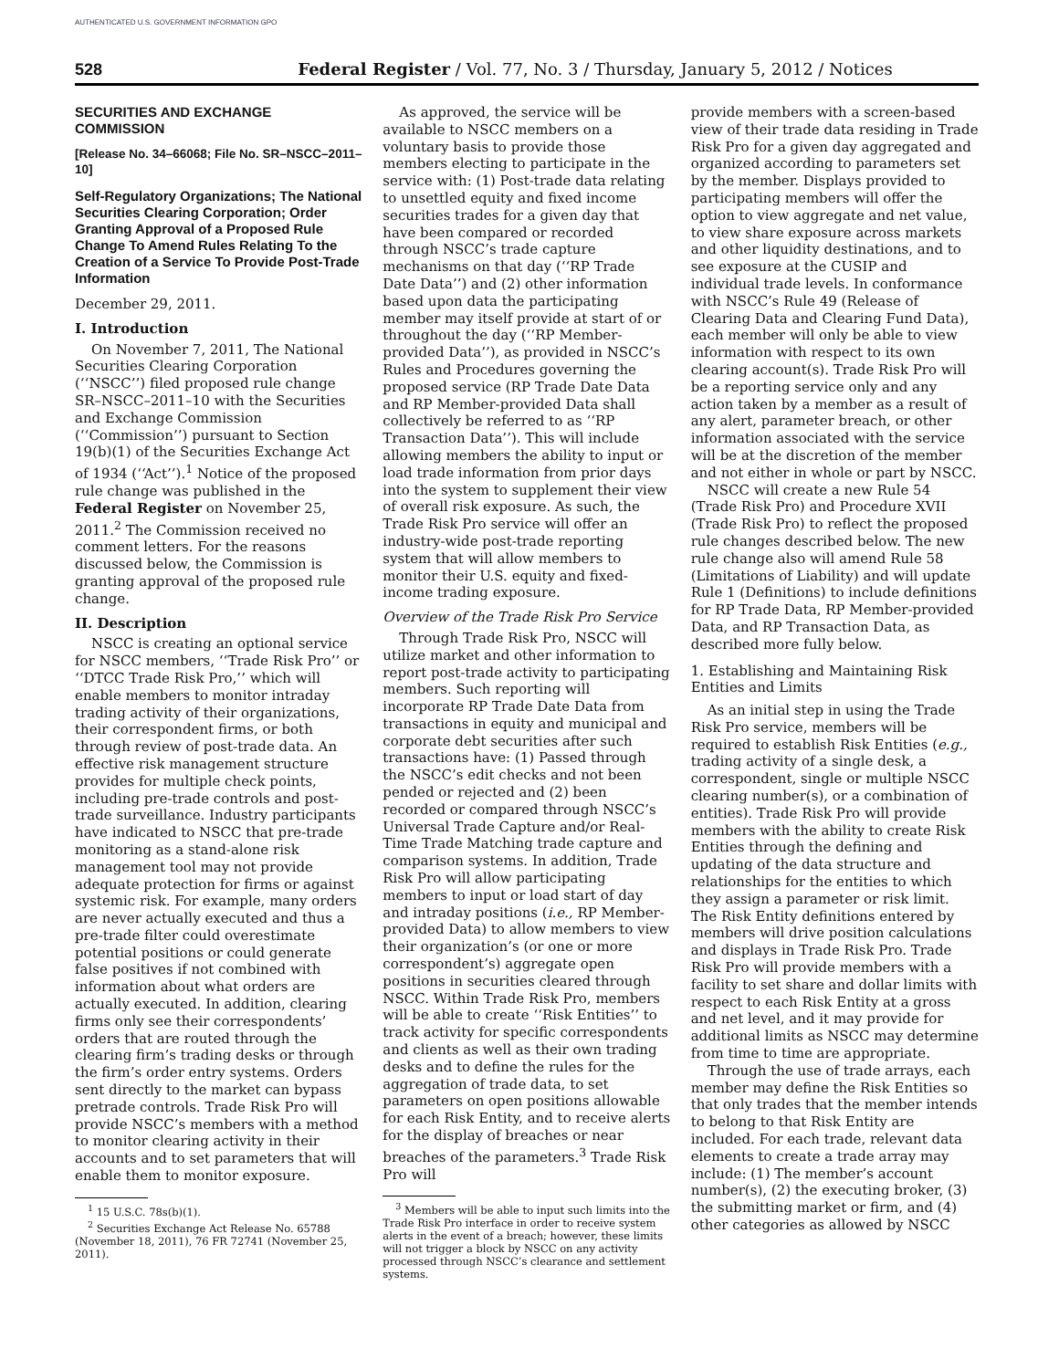AUTHENTICATED U.S. GOVERNMENT INFORMATION GPO
528 Federal Register / Vol. 77, No. 3 / Thursday, January 5, 2012 / Notices
SECURITIES AND EXCHANGE COMMISSION
[Release No. 34–66068; File No. SR–NSCC–2011–10]
Self-Regulatory Organizations; The National Securities Clearing Corporation; Order Granting Approval of a Proposed Rule Change To Amend Rules Relating To the Creation of a Service To Provide Post-Trade Information
December 29, 2011.
I. Introduction
On November 7, 2011, The National Securities Clearing Corporation (‘‘NSCC’’) filed proposed rule change SR–NSCC–2011–10 with the Securities and Exchange Commission (‘‘Commission’’) pursuant to Section 19(b)(1) of the Securities Exchange Act of 1934 (‘‘Act’’).<sup>1</sup> Notice of the proposed rule change was published in the Federal Register on November 25, 2011.<sup>2</sup> The Commission received no comment letters. For the reasons discussed below, the Commission is granting approval of the proposed rule change.
II. Description
NSCC is creating an optional service for NSCC members, ‘‘Trade Risk Pro’’ or ‘‘DTCC Trade Risk Pro,’’ which will enable members to monitor intraday trading activity of their organizations, their correspondent firms, or both through review of post-trade data. An effective risk management structure provides for multiple check points, including pre-trade controls and post-trade surveillance. Industry participants have indicated to NSCC that pre-trade monitoring as a stand-alone risk management tool may not provide adequate protection for firms or against systemic risk. For example, many orders are never actually executed and thus a pre-trade filter could overestimate potential positions or could generate false positives if not combined with information about what orders are actually executed. In addition, clearing firms only see their correspondents’ orders that are routed through the clearing firm’s trading desks or through the firm’s order entry systems. Orders sent directly to the market can bypass pretrade controls. Trade Risk Pro will provide NSCC’s members with a method to monitor clearing activity in their accounts and to set parameters that will enable them to monitor exposure.
<sup>1</sup> 15 U.S.C. 78s(b)(1).
<sup>2</sup> Securities Exchange Act Release No. 65788 (November 18, 2011), 76 FR 72741 (November 25, 2011).
As approved, the service will be available to NSCC members on a voluntary basis to provide those members electing to participate in the service with: (1) Post-trade data relating to unsettled equity and fixed income securities trades for a given day that have been compared or recorded through NSCC’s trade capture mechanisms on that day (‘‘RP Trade Date Data’’) and (2) other information based upon data the participating member may itself provide at start of or throughout the day (‘‘RP Member-provided Data’’), as provided in NSCC’s Rules and Procedures governing the proposed service (RP Trade Date Data and RP Member-provided Data shall collectively be referred to as ‘‘RP Transaction Data’’). This will include allowing members the ability to input or load trade information from prior days into the system to supplement their view of overall risk exposure. As such, the Trade Risk Pro service will offer an industry-wide post-trade reporting system that will allow members to monitor their U.S. equity and fixed-income trading exposure.
Overview of the Trade Risk Pro Service
Through Trade Risk Pro, NSCC will utilize market and other information to report post-trade activity to participating members. Such reporting will incorporate RP Trade Date Data from transactions in equity and municipal and corporate debt securities after such transactions have: (1) Passed through the NSCC’s edit checks and not been pended or rejected and (2) been recorded or compared through NSCC’s Universal Trade Capture and/or Real-Time Trade Matching trade capture and comparison systems. In addition, Trade Risk Pro will allow participating members to input or load start of day and intraday positions (i.e., RP Member-provided Data) to allow members to view their organization’s (or one or more correspondent’s) aggregate open positions in securities cleared through NSCC. Within Trade Risk Pro, members will be able to create ‘‘Risk Entities’’ to track activity for specific correspondents and clients as well as their own trading desks and to define the rules for the aggregation of trade data, to set parameters on open positions allowable for each Risk Entity, and to receive alerts for the display of breaches or near breaches of the parameters.<sup>3</sup> Trade Risk Pro will
<sup>3</sup> Members will be able to input such limits into the Trade Risk Pro interface in order to receive system alerts in the event of a breach; however, these limits will not trigger a block by NSCC on any activity processed through NSCC’s clearance and settlement systems.
provide members with a screen-based view of their trade data residing in Trade Risk Pro for a given day aggregated and organized according to parameters set by the member. Displays provided to participating members will offer the option to view aggregate and net value, to view share exposure across markets and other liquidity destinations, and to see exposure at the CUSIP and individual trade levels. In conformance with NSCC’s Rule 49 (Release of Clearing Data and Clearing Fund Data), each member will only be able to view information with respect to its own clearing account(s). Trade Risk Pro will be a reporting service only and any action taken by a member as a result of any alert, parameter breach, or other information associated with the service will be at the discretion of the member and not either in whole or part by NSCC.
NSCC will create a new Rule 54 (Trade Risk Pro) and Procedure XVII (Trade Risk Pro) to reflect the proposed rule changes described below. The new rule change also will amend Rule 58 (Limitations of Liability) and will update Rule 1 (Definitions) to include definitions for RP Trade Data, RP Member-provided Data, and RP Transaction Data, as described more fully below.
1. Establishing and Maintaining Risk Entities and Limits
As an initial step in using the Trade Risk Pro service, members will be required to establish Risk Entities (e.g., trading activity of a single desk, a correspondent, single or multiple NSCC clearing number(s), or a combination of entities). Trade Risk Pro will provide members with the ability to create Risk Entities through the defining and updating of the data structure and relationships for the entities to which they assign a parameter or risk limit. The Risk Entity definitions entered by members will drive position calculations and displays in Trade Risk Pro. Trade Risk Pro will provide members with a facility to set share and dollar limits with respect to each Risk Entity at a gross and net level, and it may provide for additional limits as NSCC may determine from time to time are appropriate.
Through the use of trade arrays, each member may define the Risk Entities so that only trades that the member intends to belong to that Risk Entity are included. For each trade, relevant data elements to create a trade array may include: (1) The member’s account number(s), (2) the executing broker, (3) the submitting market or firm, and (4) other categories as allowed by NSCC